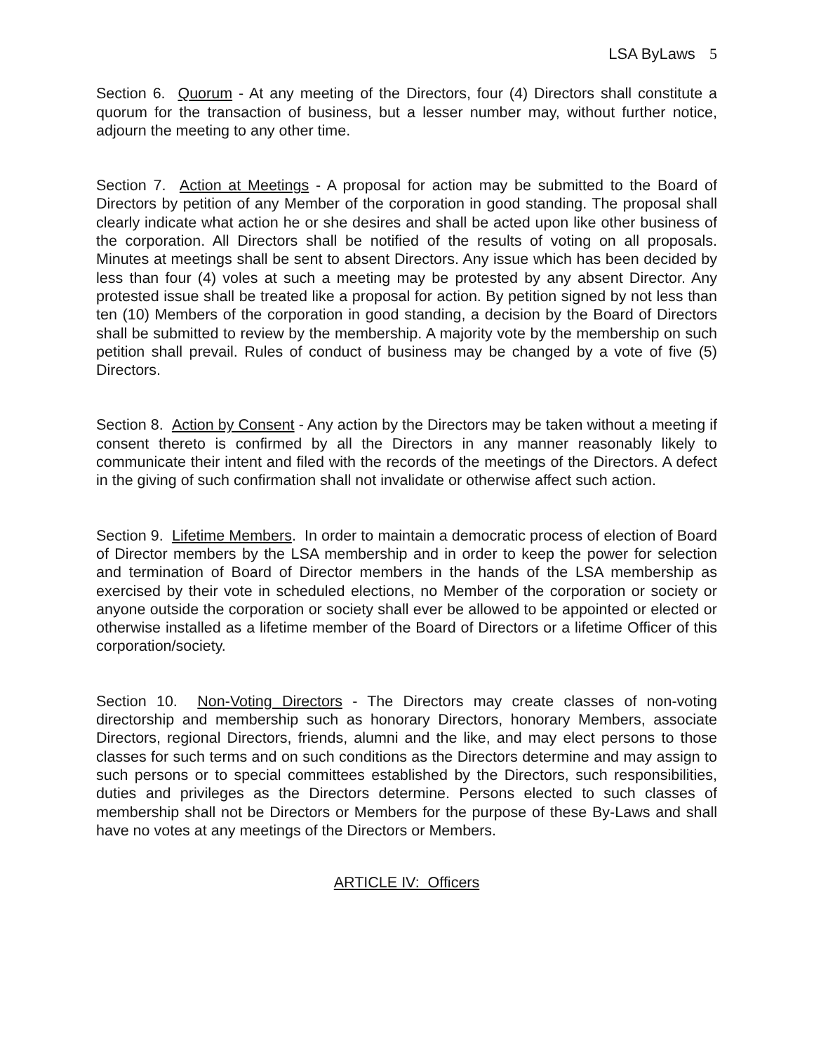LSA ByLaws 5
Section 6. Quorum - At any meeting of the Directors, four (4) Directors shall constitute a quorum for the transaction of business, but a lesser number may, without further notice, adjourn the meeting to any other time.
Section 7. Action at Meetings - A proposal for action may be submitted to the Board of Directors by petition of any Member of the corporation in good standing. The proposal shall clearly indicate what action he or she desires and shall be acted upon like other business of the corporation. All Directors shall be notified of the results of voting on all proposals. Minutes at meetings shall be sent to absent Directors. Any issue which has been decided by less than four (4) voles at such a meeting may be protested by any absent Director. Any protested issue shall be treated like a proposal for action. By petition signed by not less than ten (10) Members of the corporation in good standing, a decision by the Board of Directors shall be submitted to review by the membership. A majority vote by the membership on such petition shall prevail. Rules of conduct of business may be changed by a vote of five (5) Directors.
Section 8. Action by Consent - Any action by the Directors may be taken without a meeting if consent thereto is confirmed by all the Directors in any manner reasonably likely to communicate their intent and filed with the records of the meetings of the Directors. A defect in the giving of such confirmation shall not invalidate or otherwise affect such action.
Section 9. Lifetime Members. In order to maintain a democratic process of election of Board of Director members by the LSA membership and in order to keep the power for selection and termination of Board of Director members in the hands of the LSA membership as exercised by their vote in scheduled elections, no Member of the corporation or society or anyone outside the corporation or society shall ever be allowed to be appointed or elected or otherwise installed as a lifetime member of the Board of Directors or a lifetime Officer of this corporation/society.
Section 10. Non-Voting Directors - The Directors may create classes of non-voting directorship and membership such as honorary Directors, honorary Members, associate Directors, regional Directors, friends, alumni and the like, and may elect persons to those classes for such terms and on such conditions as the Directors determine and may assign to such persons or to special committees established by the Directors, such responsibilities, duties and privileges as the Directors determine. Persons elected to such classes of membership shall not be Directors or Members for the purpose of these By-Laws and shall have no votes at any meetings of the Directors or Members.
ARTICLE IV: Officers